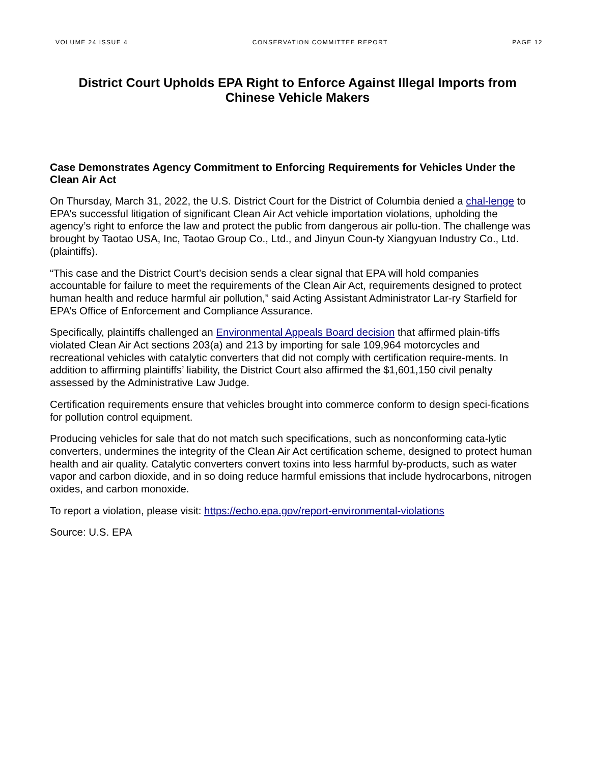VOLUME 24 ISSUE 4 CONSERVATION COMMITTEE REPORT PAGE 12
District Court Upholds EPA Right to Enforce Against Illegal Imports from Chinese Vehicle Makers
Case Demonstrates Agency Commitment to Enforcing Requirements for Vehicles Under the Clean Air Act
On Thursday, March 31, 2022, the U.S. District Court for the District of Columbia denied a chal-lenge to EPA’s successful litigation of significant Clean Air Act vehicle importation violations, upholding the agency’s right to enforce the law and protect the public from dangerous air pollu-tion. The challenge was brought by Taotao USA, Inc, Taotao Group Co., Ltd., and Jinyun Coun-ty Xiangyuan Industry Co., Ltd. (plaintiffs).
“This case and the District Court’s decision sends a clear signal that EPA will hold companies accountable for failure to meet the requirements of the Clean Air Act, requirements designed to protect human health and reduce harmful air pollution,” said Acting Assistant Administrator Lar-ry Starfield for EPA’s Office of Enforcement and Compliance Assurance.
Specifically, plaintiffs challenged an Environmental Appeals Board decision that affirmed plain-tiffs violated Clean Air Act sections 203(a) and 213 by importing for sale 109,964 motorcycles and recreational vehicles with catalytic converters that did not comply with certification require-ments. In addition to affirming plaintiffs’ liability, the District Court also affirmed the $1,601,150 civil penalty assessed by the Administrative Law Judge.
Certification requirements ensure that vehicles brought into commerce conform to design speci-fications for pollution control equipment.
Producing vehicles for sale that do not match such specifications, such as nonconforming cata-lytic converters, undermines the integrity of the Clean Air Act certification scheme, designed to protect human health and air quality. Catalytic converters convert toxins into less harmful by-products, such as water vapor and carbon dioxide, and in so doing reduce harmful emissions that include hydrocarbons, nitrogen oxides, and carbon monoxide.
To report a violation, please visit: https://echo.epa.gov/report-environmental-violations
Source: U.S. EPA